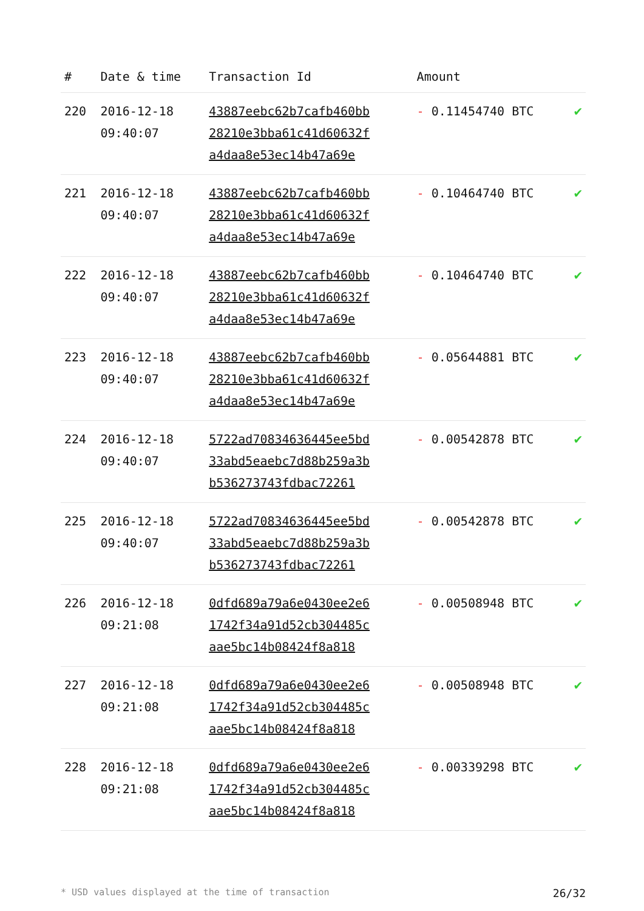| # | Date & time | Transaction Id | Amount | |
| --- | --- | --- | --- | --- |
| 220 | 2016-12-18 09:40:07 | 43887eebc62b7cafb460bb 28210e3bba61c41d60632f a4daa8e53ec14b47a69e | - 0.11454740 BTC | ✔ |
| 221 | 2016-12-18 09:40:07 | 43887eebc62b7cafb460bb 28210e3bba61c41d60632f a4daa8e53ec14b47a69e | - 0.10464740 BTC | ✔ |
| 222 | 2016-12-18 09:40:07 | 43887eebc62b7cafb460bb 28210e3bba61c41d60632f a4daa8e53ec14b47a69e | - 0.10464740 BTC | ✔ |
| 223 | 2016-12-18 09:40:07 | 43887eebc62b7cafb460bb 28210e3bba61c41d60632f a4daa8e53ec14b47a69e | - 0.05644881 BTC | ✔ |
| 224 | 2016-12-18 09:40:07 | 5722ad70834636445ee5bd 33abd5eaebc7d88b259a3b b536273743fdbac72261 | - 0.00542878 BTC | ✔ |
| 225 | 2016-12-18 09:40:07 | 5722ad70834636445ee5bd 33abd5eaebc7d88b259a3b b536273743fdbac72261 | - 0.00542878 BTC | ✔ |
| 226 | 2016-12-18 09:21:08 | 0dfd689a79a6e0430ee2e6 1742f34a91d52cb304485c aae5bc14b08424f8a818 | - 0.00508948 BTC | ✔ |
| 227 | 2016-12-18 09:21:08 | 0dfd689a79a6e0430ee2e6 1742f34a91d52cb304485c aae5bc14b08424f8a818 | - 0.00508948 BTC | ✔ |
| 228 | 2016-12-18 09:21:08 | 0dfd689a79a6e0430ee2e6 1742f34a91d52cb304485c aae5bc14b08424f8a818 | - 0.00339298 BTC | ✔ |
* USD values displayed at the time of transaction 26/32